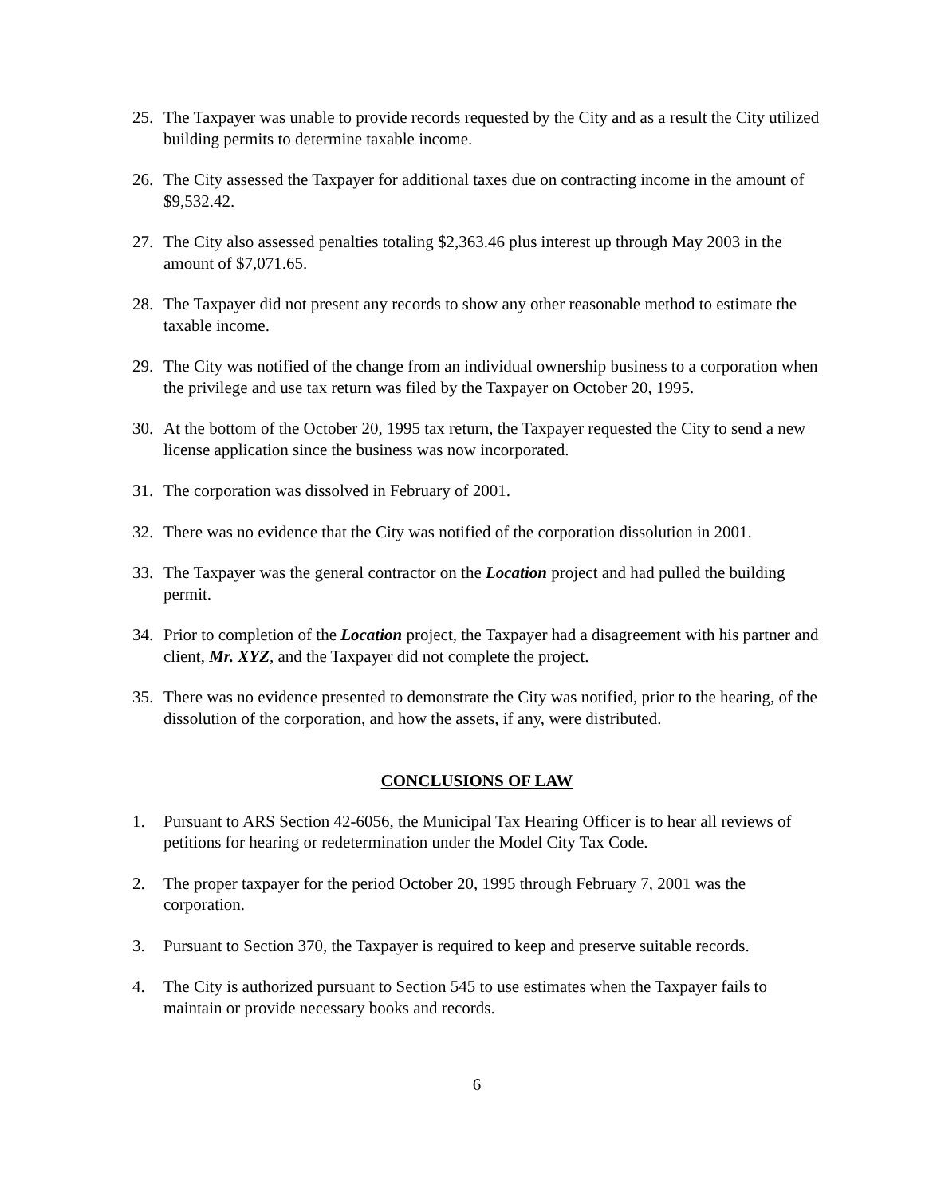25. The Taxpayer was unable to provide records requested by the City and as a result the City utilized building permits to determine taxable income.
26. The City assessed the Taxpayer for additional taxes due on contracting income in the amount of $9,532.42.
27. The City also assessed penalties totaling $2,363.46 plus interest up through May 2003 in the amount of $7,071.65.
28. The Taxpayer did not present any records to show any other reasonable method to estimate the taxable income.
29. The City was notified of the change from an individual ownership business to a corporation when the privilege and use tax return was filed by the Taxpayer on October 20, 1995.
30. At the bottom of the October 20, 1995 tax return, the Taxpayer requested the City to send a new license application since the business was now incorporated.
31. The corporation was dissolved in February of 2001.
32. There was no evidence that the City was notified of the corporation dissolution in 2001.
33. The Taxpayer was the general contractor on the Location project and had pulled the building permit.
34. Prior to completion of the Location project, the Taxpayer had a disagreement with his partner and client, Mr. XYZ, and the Taxpayer did not complete the project.
35. There was no evidence presented to demonstrate the City was notified, prior to the hearing, of the dissolution of the corporation, and how the assets, if any, were distributed.
CONCLUSIONS OF LAW
1. Pursuant to ARS Section 42-6056, the Municipal Tax Hearing Officer is to hear all reviews of petitions for hearing or redetermination under the Model City Tax Code.
2. The proper taxpayer for the period October 20, 1995 through February 7, 2001 was the corporation.
3. Pursuant to Section 370, the Taxpayer is required to keep and preserve suitable records.
4. The City is authorized pursuant to Section 545 to use estimates when the Taxpayer fails to maintain or provide necessary books and records.
6